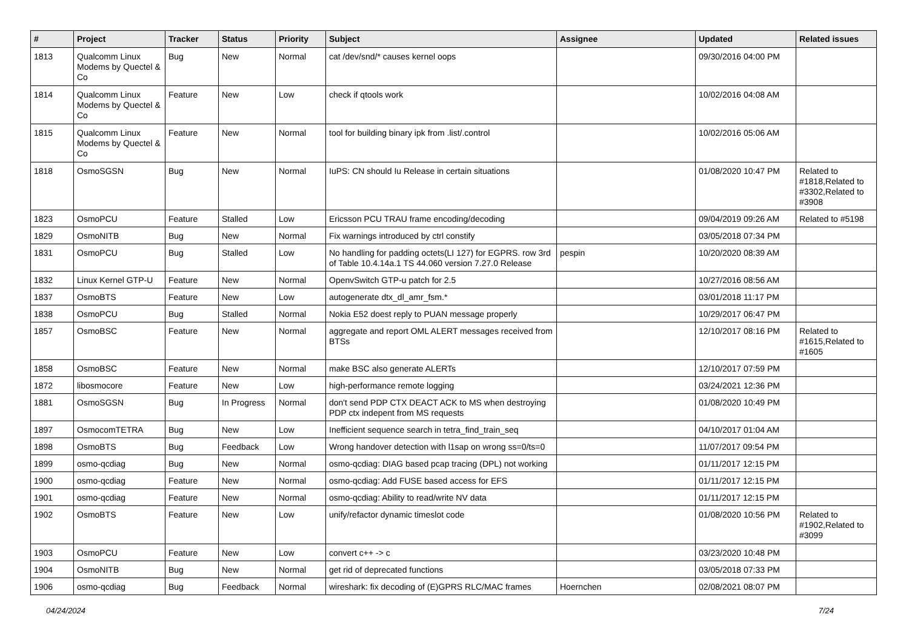| # | Project | Tracker | Status | Priority | Subject | Assignee | Updated | Related issues |
| --- | --- | --- | --- | --- | --- | --- | --- | --- |
| 1813 | Qualcomm Linux Modems by Quectel & Co | Bug | New | Normal | cat /dev/snd/* causes kernel oops | | 09/30/2016 04:00 PM | |
| 1814 | Qualcomm Linux Modems by Quectel & Co | Feature | New | Low | check if qtools work | | 10/02/2016 04:08 AM | |
| 1815 | Qualcomm Linux Modems by Quectel & Co | Feature | New | Normal | tool for building binary ipk from .list/.control | | 10/02/2016 05:06 AM | |
| 1818 | OsmoSGSN | Bug | New | Normal | IuPS: CN should Iu Release in certain situations | | 01/08/2020 10:47 PM | Related to #1818,Related to #3302,Related to #3908 |
| 1823 | OsmoPCU | Feature | Stalled | Low | Ericsson PCU TRAU frame encoding/decoding | | 09/04/2019 09:26 AM | Related to #5198 |
| 1829 | OsmoNITB | Bug | New | Normal | Fix warnings introduced by ctrl constify | | 03/05/2018 07:34 PM | |
| 1831 | OsmoPCU | Bug | Stalled | Low | No handling for padding octets(LI 127) for EGPRS. row 3rd of Table 10.4.14a.1 TS 44.060 version 7.27.0 Release | pespin | 10/20/2020 08:39 AM | |
| 1832 | Linux Kernel GTP-U | Feature | New | Normal | OpenvSwitch GTP-u patch for 2.5 | | 10/27/2016 08:56 AM | |
| 1837 | OsmoBTS | Feature | New | Low | autogenerate dtx_dl_amr_fsm.* | | 03/01/2018 11:17 PM | |
| 1838 | OsmoPCU | Bug | Stalled | Normal | Nokia E52 doest reply to PUAN message properly | | 10/29/2017 06:47 PM | |
| 1857 | OsmoBSC | Feature | New | Normal | aggregate and report OML ALERT messages received from BTSs | | 12/10/2017 08:16 PM | Related to #1615,Related to #1605 |
| 1858 | OsmoBSC | Feature | New | Normal | make BSC also generate ALERTs | | 12/10/2017 07:59 PM | |
| 1872 | libosmocore | Feature | New | Low | high-performance remote logging | | 03/24/2021 12:36 PM | |
| 1881 | OsmoSGSN | Bug | In Progress | Normal | don't send PDP CTX DEACT ACK to MS when destroying PDP ctx indepent from MS requests | | 01/08/2020 10:49 PM | |
| 1897 | OsmocomTETRA | Bug | New | Low | Inefficient sequence search in tetra_find_train_seq | | 04/10/2017 01:04 AM | |
| 1898 | OsmoBTS | Bug | Feedback | Low | Wrong handover detection with l1sap on wrong ss=0/ts=0 | | 11/07/2017 09:54 PM | |
| 1899 | osmo-qcdiag | Bug | New | Normal | osmo-qcdiag: DIAG based pcap tracing (DPL) not working | | 01/11/2017 12:15 PM | |
| 1900 | osmo-qcdiag | Feature | New | Normal | osmo-qcdiag: Add FUSE based access for EFS | | 01/11/2017 12:15 PM | |
| 1901 | osmo-qcdiag | Feature | New | Normal | osmo-qcdiag: Ability to read/write NV data | | 01/11/2017 12:15 PM | |
| 1902 | OsmoBTS | Feature | New | Low | unify/refactor dynamic timeslot code | | 01/08/2020 10:56 PM | Related to #1902,Related to #3099 |
| 1903 | OsmoPCU | Feature | New | Low | convert c++ -> c | | 03/23/2020 10:48 PM | |
| 1904 | OsmoNITB | Bug | New | Normal | get rid of deprecated functions | | 03/05/2018 07:33 PM | |
| 1906 | osmo-qcdiag | Bug | Feedback | Normal | wireshark: fix decoding of (E)GPRS RLC/MAC frames | Hoernchen | 02/08/2021 08:07 PM | |
04/24/2024 7/24